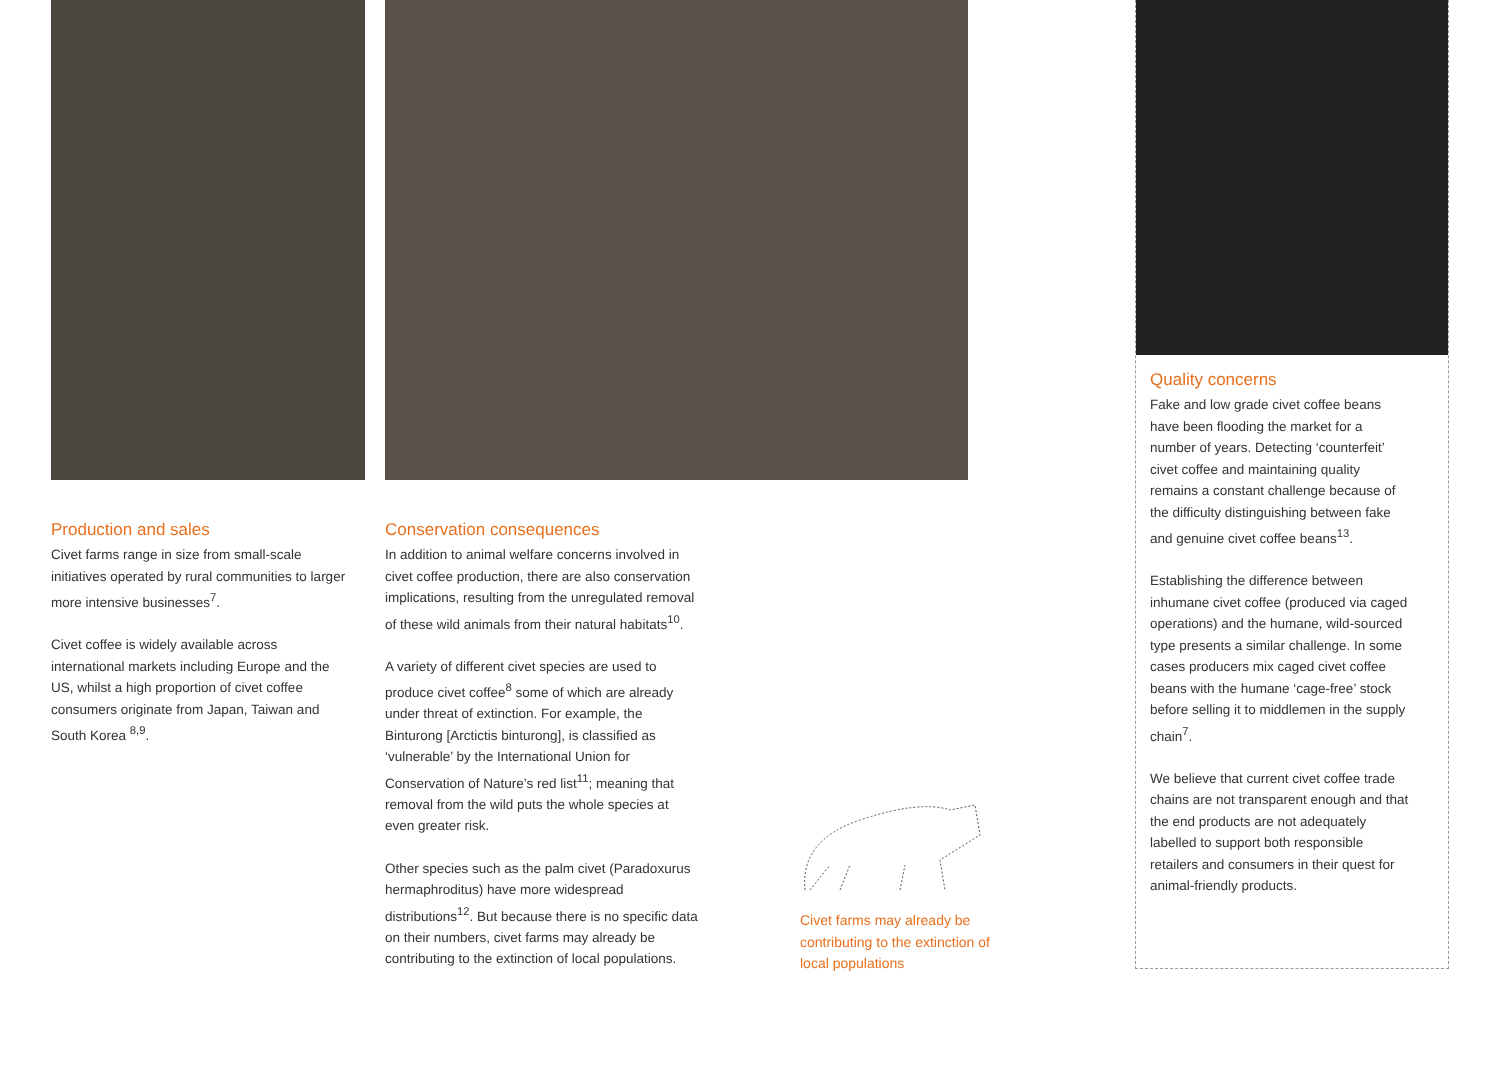Production and sales
Civet farms range in size from small-scale initiatives operated by rural communities to larger more intensive businesses<sup>7</sup>.
Civet coffee is widely available across international markets including Europe and the US, whilst a high proportion of civet coffee consumers originate from Japan, Taiwan and South Korea <sup>8,9</sup>.
Conservation consequences
In addition to animal welfare concerns involved in civet coffee production, there are also conservation implications, resulting from the unregulated removal of these wild animals from their natural habitats<sup>10</sup>.
A variety of different civet species are used to produce civet coffee<sup>8</sup> some of which are already under threat of extinction. For example, the Binturong [Arctictis binturong], is classified as ‘vulnerable’ by the International Union for Conservation of Nature’s red list<sup>11</sup>; meaning that removal from the wild puts the whole species at even greater risk.
Other species such as the palm civet (Paradoxurus hermaphroditus) have more widespread distributions<sup>12</sup>. But because there is no specific data on their numbers, civet farms may already be contributing to the extinction of local populations.
Civet farms may already be contributing to the extinction of local populations
Quality concerns
Fake and low grade civet coffee beans have been flooding the market for a number of years. Detecting ‘counterfeit’ civet coffee and maintaining quality remains a constant challenge because of the difficulty distinguishing between fake and genuine civet coffee beans<sup>13</sup>.
Establishing the difference between inhumane civet coffee (produced via caged operations) and the humane, wild-sourced type presents a similar challenge. In some cases producers mix caged civet coffee beans with the humane ‘cage-free’ stock before selling it to middlemen in the supply chain<sup>7</sup>.
We believe that current civet coffee trade chains are not transparent enough and that the end products are not adequately labelled to support both responsible retailers and consumers in their quest for animal-friendly products.